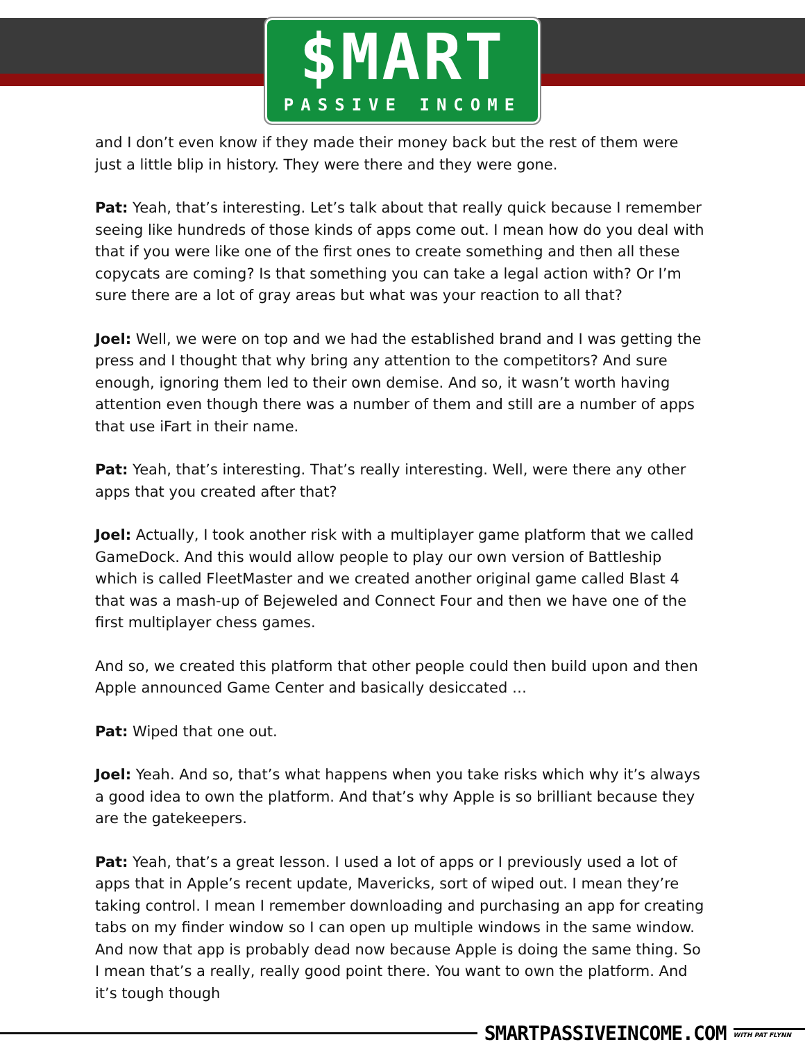$MART
PASSIVE INCOME
and I don’t even know if they made their money back but the rest of them were just a little blip in history. They were there and they were gone.
Pat: Yeah, that’s interesting. Let’s talk about that really quick because I remember seeing like hundreds of those kinds of apps come out. I mean how do you deal with that if you were like one of the first ones to create something and then all these copycats are coming? Is that something you can take a legal action with? Or I’m sure there are a lot of gray areas but what was your reaction to all that?
Joel: Well, we were on top and we had the established brand and I was getting the press and I thought that why bring any attention to the competitors? And sure enough, ignoring them led to their own demise. And so, it wasn’t worth having attention even though there was a number of them and still are a number of apps that use iFart in their name.
Pat: Yeah, that’s interesting. That’s really interesting. Well, were there any other apps that you created after that?
Joel: Actually, I took another risk with a multiplayer game platform that we called GameDock. And this would allow people to play our own version of Battleship which is called FleetMaster and we created another original game called Blast 4 that was a mash-up of Bejeweled and Connect Four and then we have one of the first multiplayer chess games.
And so, we created this platform that other people could then build upon and then Apple announced Game Center and basically desiccated …
Pat: Wiped that one out.
Joel: Yeah. And so, that’s what happens when you take risks which why it’s always a good idea to own the platform. And that’s why Apple is so brilliant because they are the gatekeepers.
Pat: Yeah, that’s a great lesson. I used a lot of apps or I previously used a lot of apps that in Apple’s recent update, Mavericks, sort of wiped out. I mean they’re taking control. I mean I remember downloading and purchasing an app for creating tabs on my finder window so I can open up multiple windows in the same window. And now that app is probably dead now because Apple is doing the same thing. So I mean that’s a really, really good point there. You want to own the platform. And it’s tough though
SMARTPASSIVEINCOME.COM WITH PAT FLYNN